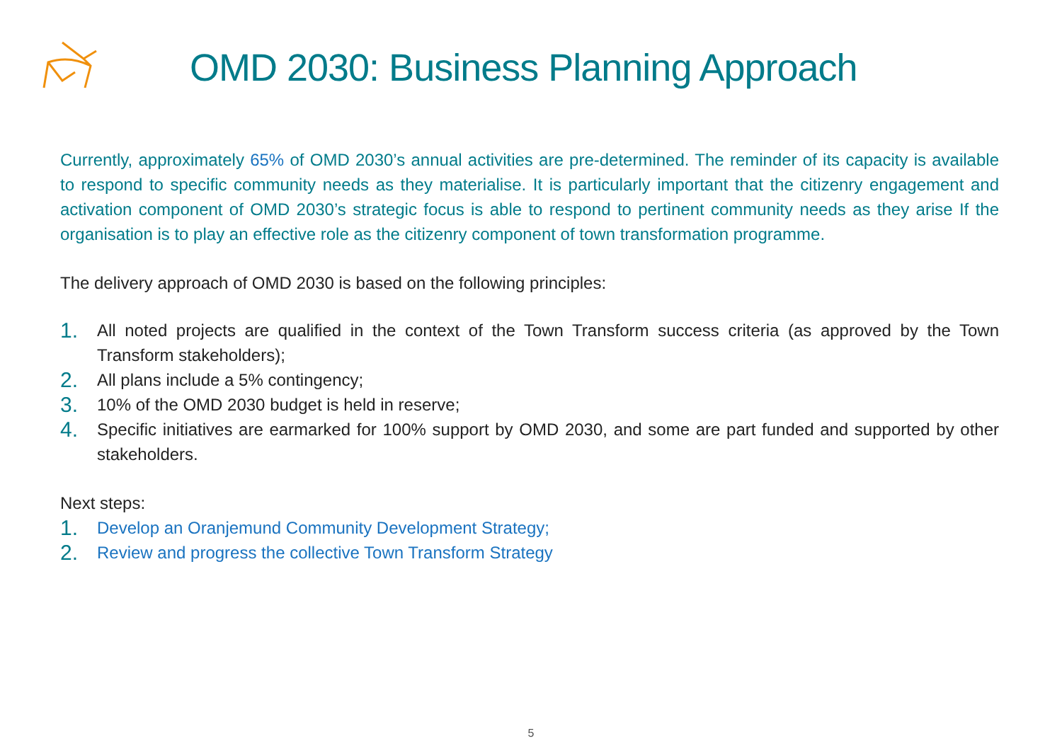OMD 2030: Business Planning Approach
Currently, approximately 65% of OMD 2030’s annual activities are pre-determined. The reminder of its capacity is available to respond to specific community needs as they materialise. It is particularly important that the citizenry engagement and activation component of OMD 2030’s strategic focus is able to respond to pertinent community needs as they arise If the organisation is to play an effective role as the citizenry component of town transformation programme.
The delivery approach of OMD 2030 is based on the following principles:
1. All noted projects are qualified in the context of the Town Transform success criteria (as approved by the Town Transform stakeholders);
2. All plans include a 5% contingency;
3. 10% of the OMD 2030 budget is held in reserve;
4. Specific initiatives are earmarked for 100% support by OMD 2030, and some are part funded and supported by other stakeholders.
Next steps:
1. Develop an Oranjemund Community Development Strategy;
2. Review and progress the collective Town Transform Strategy
5